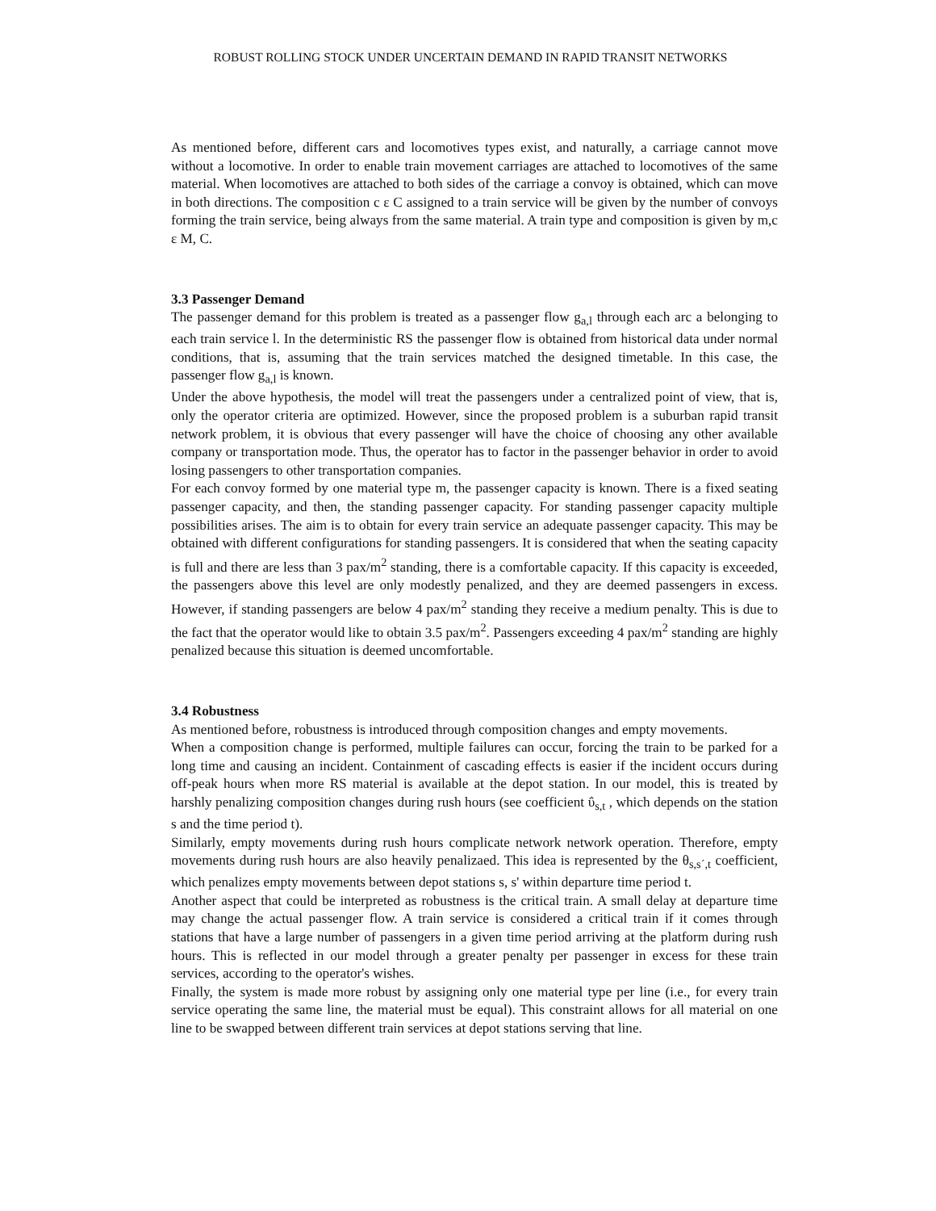ROBUST ROLLING STOCK UNDER UNCERTAIN DEMAND IN RAPID TRANSIT NETWORKS
As mentioned before, different cars and locomotives types exist, and naturally, a carriage cannot move without a locomotive. In order to enable train movement carriages are attached to locomotives of the same material. When locomotives are attached to both sides of the carriage a convoy is obtained, which can move in both directions. The composition c ε C assigned to a train service will be given by the number of convoys forming the train service, being always from the same material. A train type and composition is given by m,c ε M, C.
3.3 Passenger Demand
The passenger demand for this problem is treated as a passenger flow g<sub>a,l</sub> through each arc a belonging to each train service l. In the deterministic RS the passenger flow is obtained from historical data under normal conditions, that is, assuming that the train services matched the designed timetable. In this case, the passenger flow g<sub>a,l</sub> is known.
Under the above hypothesis, the model will treat the passengers under a centralized point of view, that is, only the operator criteria are optimized. However, since the proposed problem is a suburban rapid transit network problem, it is obvious that every passenger will have the choice of choosing any other available company or transportation mode. Thus, the operator has to factor in the passenger behavior in order to avoid losing passengers to other transportation companies.
For each convoy formed by one material type m, the passenger capacity is known. There is a fixed seating passenger capacity, and then, the standing passenger capacity. For standing passenger capacity multiple possibilities arises. The aim is to obtain for every train service an adequate passenger capacity. This may be obtained with different configurations for standing passengers. It is considered that when the seating capacity is full and there are less than 3 pax/m<sup>2</sup> standing, there is a comfortable capacity. If this capacity is exceeded, the passengers above this level are only modestly penalized, and they are deemed passengers in excess. However, if standing passengers are below 4 pax/m<sup>2</sup> standing they receive a medium penalty. This is due to the fact that the operator would like to obtain 3.5 pax/m<sup>2</sup>. Passengers exceeding 4 pax/m<sup>2</sup> standing are highly penalized because this situation is deemed uncomfortable.
3.4 Robustness
As mentioned before, robustness is introduced through composition changes and empty movements.
When a composition change is performed, multiple failures can occur, forcing the train to be parked for a long time and causing an incident. Containment of cascading effects is easier if the incident occurs during off-peak hours when more RS material is available at the depot station. In our model, this is treated by harshly penalizing composition changes during rush hours (see coefficient ΰ<sub>s,t</sub> , which depends on the station s and the time period t).
Similarly, empty movements during rush hours complicate network network operation. Therefore, empty movements during rush hours are also heavily penalizaed. This idea is represented by the θ<sub>s,s´,t</sub> coefficient, which penalizes empty movements between depot stations s, s' within departure time period t.
Another aspect that could be interpreted as robustness is the critical train. A small delay at departure time may change the actual passenger flow. A train service is considered a critical train if it comes through stations that have a large number of passengers in a given time period arriving at the platform during rush hours. This is reflected in our model through a greater penalty per passenger in excess for these train services, according to the operator's wishes.
Finally, the system is made more robust by assigning only one material type per line (i.e., for every train service operating the same line, the material must be equal). This constraint allows for all material on one line to be swapped between different train services at depot stations serving that line.